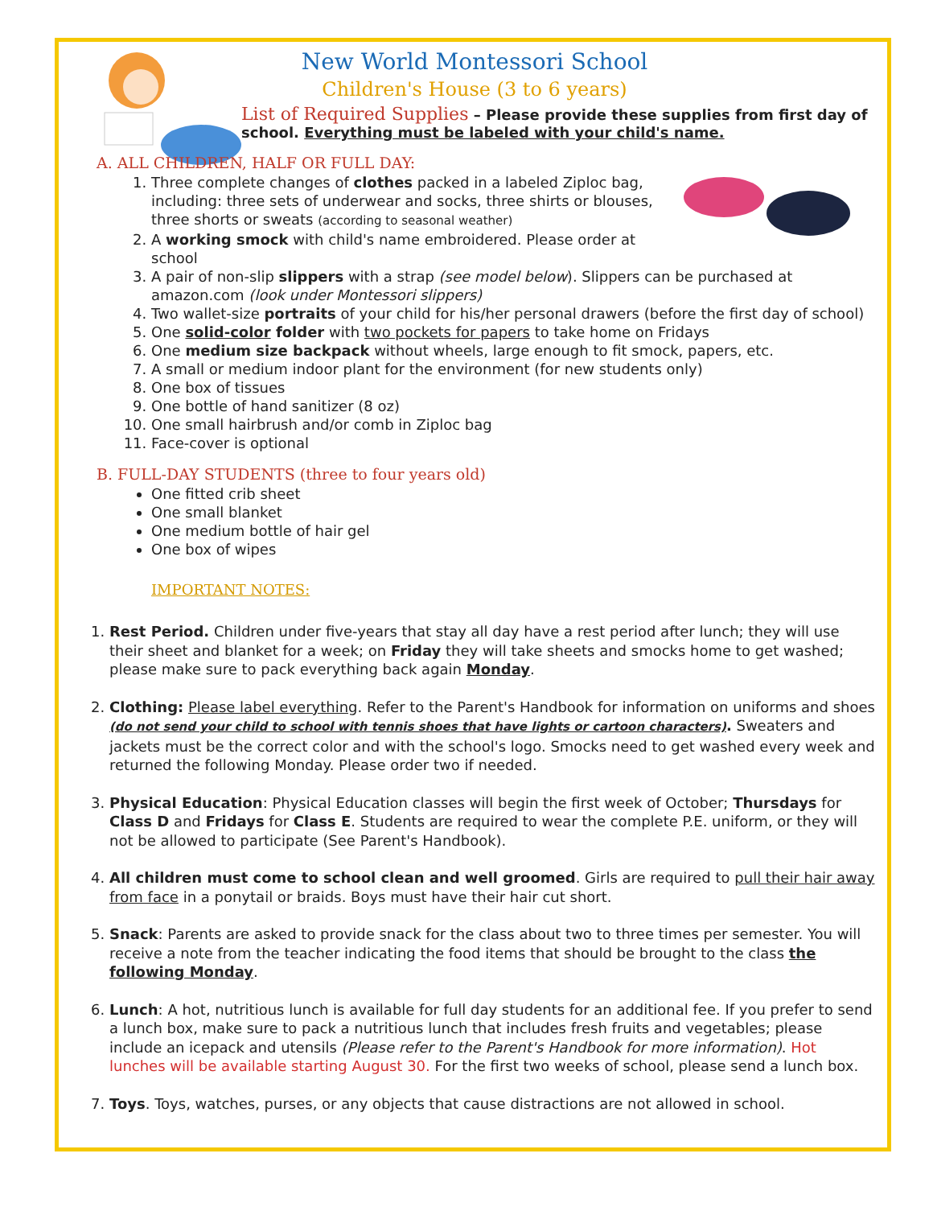New World Montessori School
Children's House (3 to 6 years)
List of Required Supplies – Please provide these supplies from first day of school. Everything must be labeled with your child's name.
A. ALL CHILDREN, HALF OR FULL DAY:
1. Three complete changes of clothes packed in a labeled Ziploc bag, including: three sets of underwear and socks, three shirts or blouses, three shorts or sweats (according to seasonal weather)
2. A working smock with child's name embroidered. Please order at school
3. A pair of non-slip slippers with a strap (see model below). Slippers can be purchased at amazon.com (look under Montessori slippers)
4. Two wallet-size portraits of your child for his/her personal drawers (before the first day of school)
5. One solid-color folder with two pockets for papers to take home on Fridays
6. One medium size backpack without wheels, large enough to fit smock, papers, etc.
7. A small or medium indoor plant for the environment (for new students only)
8. One box of tissues
9. One bottle of hand sanitizer (8 oz)
10. One small hairbrush and/or comb in Ziploc bag
11. Face-cover is optional
B. FULL-DAY STUDENTS (three to four years old)
One fitted crib sheet
One small blanket
One medium bottle of hair gel
One box of wipes
IMPORTANT NOTES:
1. Rest Period. Children under five-years that stay all day have a rest period after lunch; they will use their sheet and blanket for a week; on Friday they will take sheets and smocks home to get washed; please make sure to pack everything back again Monday.
2. Clothing: Please label everything. Refer to the Parent's Handbook for information on uniforms and shoes (do not send your child to school with tennis shoes that have lights or cartoon characters). Sweaters and jackets must be the correct color and with the school's logo. Smocks need to get washed every week and returned the following Monday. Please order two if needed.
3. Physical Education: Physical Education classes will begin the first week of October; Thursdays for Class D and Fridays for Class E. Students are required to wear the complete P.E. uniform, or they will not be allowed to participate (See Parent's Handbook).
4. All children must come to school clean and well groomed. Girls are required to pull their hair away from face in a ponytail or braids. Boys must have their hair cut short.
5. Snack: Parents are asked to provide snack for the class about two to three times per semester. You will receive a note from the teacher indicating the food items that should be brought to the class the following Monday.
6. Lunch: A hot, nutritious lunch is available for full day students for an additional fee. If you prefer to send a lunch box, make sure to pack a nutritious lunch that includes fresh fruits and vegetables; please include an icepack and utensils (Please refer to the Parent's Handbook for more information). Hot lunches will be available starting August 30. For the first two weeks of school, please send a lunch box.
7. Toys. Toys, watches, purses, or any objects that cause distractions are not allowed in school.